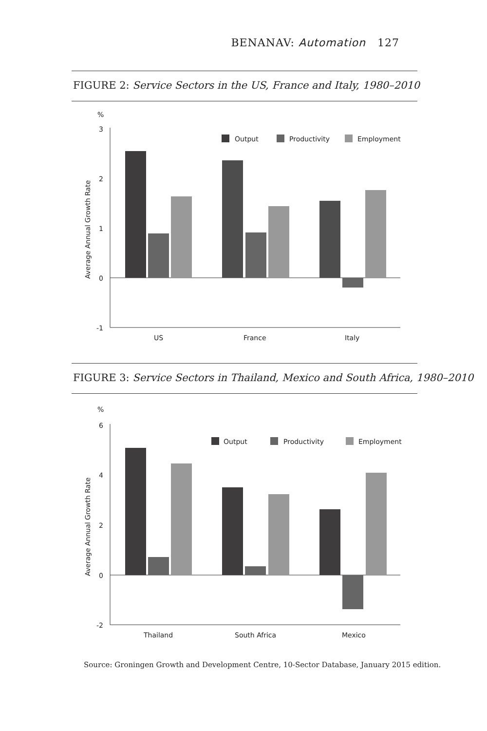BENANAV: Automation 127
FIGURE 2: Service Sectors in the US, France and Italy, 1980–2010
%
3
2
1
0
-1
Average Annual Growth Rate
Output
Productivity
Employment
US
France
Italy
FIGURE 3: Service Sectors in Thailand, Mexico and South Africa, 1980–2010
%
6
4
2
0
-2
Average Annual Growth Rate
Output
Productivity
Employment
Thailand
South Africa
Mexico
Source: Groningen Growth and Development Centre, 10-Sector Database, January 2015 edition.